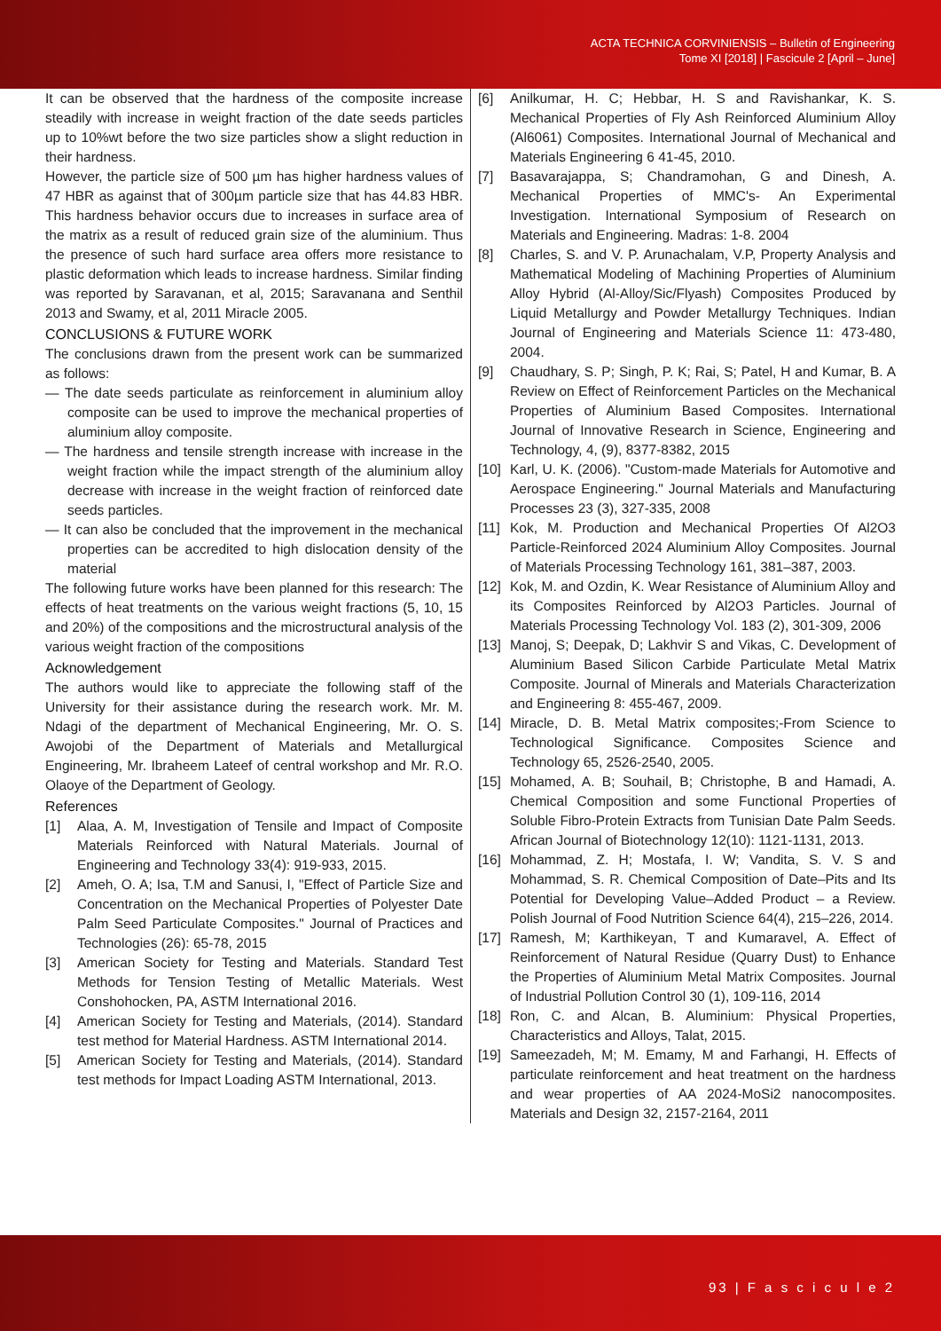ACTA TECHNICA CORVINIENSIS – Bulletin of Engineering
Tome XI [2018] | Fascicule 2 [April – June]
It can be observed that the hardness of the composite increase steadily with increase in weight fraction of the date seeds particles up to 10%wt before the two size particles show a slight reduction in their hardness.
However, the particle size of 500 µm has higher hardness values of 47 HBR as against that of 300µm particle size that has 44.83 HBR. This hardness behavior occurs due to increases in surface area of the matrix as a result of reduced grain size of the aluminium. Thus the presence of such hard surface area offers more resistance to plastic deformation which leads to increase hardness. Similar finding was reported by Saravanan, et al, 2015; Saravanana and Senthil 2013 and Swamy, et al, 2011 Miracle 2005.
CONCLUSIONS & FUTURE WORK
The conclusions drawn from the present work can be summarized as follows:
— The date seeds particulate as reinforcement in aluminium alloy composite can be used to improve the mechanical properties of aluminium alloy composite.
— The hardness and tensile strength increase with increase in the weight fraction while the impact strength of the aluminium alloy decrease with increase in the weight fraction of reinforced date seeds particles.
— It can also be concluded that the improvement in the mechanical properties can be accredited to high dislocation density of the material
The following future works have been planned for this research: The effects of heat treatments on the various weight fractions (5, 10, 15 and 20%) of the compositions and the microstructural analysis of the various weight fraction of the compositions
Acknowledgement
The authors would like to appreciate the following staff of the University for their assistance during the research work. Mr. M. Ndagi of the department of Mechanical Engineering, Mr. O. S. Awojobi of the Department of Materials and Metallurgical Engineering, Mr. Ibraheem Lateef of central workshop and Mr. R.O. Olaoye of the Department of Geology.
References
[1] Alaa, A. M, Investigation of Tensile and Impact of Composite Materials Reinforced with Natural Materials. Journal of Engineering and Technology 33(4): 919-933, 2015.
[2] Ameh, O. A; Isa, T.M and Sanusi, I, "Effect of Particle Size and Concentration on the Mechanical Properties of Polyester Date Palm Seed Particulate Composites." Journal of Practices and Technologies (26): 65-78, 2015
[3] American Society for Testing and Materials. Standard Test Methods for Tension Testing of Metallic Materials. West Conshohocken, PA, ASTM International 2016.
[4] American Society for Testing and Materials, (2014). Standard test method for Material Hardness. ASTM International 2014.
[5] American Society for Testing and Materials, (2014). Standard test methods for Impact Loading ASTM International, 2013.
[6] Anilkumar, H. C; Hebbar, H. S and Ravishankar, K. S. Mechanical Properties of Fly Ash Reinforced Aluminium Alloy (Al6061) Composites. International Journal of Mechanical and Materials Engineering 6 41-45, 2010.
[7] Basavarajappa, S; Chandramohan, G and Dinesh, A. Mechanical Properties of MMC's- An Experimental Investigation. International Symposium of Research on Materials and Engineering. Madras: 1-8. 2004
[8] Charles, S. and V. P. Arunachalam, V.P, Property Analysis and Mathematical Modeling of Machining Properties of Aluminium Alloy Hybrid (Al-Alloy/Sic/Flyash) Composites Produced by Liquid Metallurgy and Powder Metallurgy Techniques. Indian Journal of Engineering and Materials Science 11: 473-480, 2004.
[9] Chaudhary, S. P; Singh, P. K; Rai, S; Patel, H and Kumar, B. A Review on Effect of Reinforcement Particles on the Mechanical Properties of Aluminium Based Composites. International Journal of Innovative Research in Science, Engineering and Technology, 4, (9), 8377-8382, 2015
[10] Karl, U. K. (2006). "Custom-made Materials for Automotive and Aerospace Engineering." Journal Materials and Manufacturing Processes 23 (3), 327-335, 2008
[11] Kok, M. Production and Mechanical Properties Of Al2O3 Particle-Reinforced 2024 Aluminium Alloy Composites. Journal of Materials Processing Technology 161, 381–387, 2003.
[12] Kok, M. and Ozdin, K. Wear Resistance of Aluminium Alloy and its Composites Reinforced by Al2O3 Particles. Journal of Materials Processing Technology Vol. 183 (2), 301-309, 2006
[13] Manoj, S; Deepak, D; Lakhvir S and Vikas, C. Development of Aluminium Based Silicon Carbide Particulate Metal Matrix Composite. Journal of Minerals and Materials Characterization and Engineering 8: 455-467, 2009.
[14] Miracle, D. B. Metal Matrix composites;-From Science to Technological Significance. Composites Science and Technology 65, 2526-2540, 2005.
[15] Mohamed, A. B; Souhail, B; Christophe, B and Hamadi, A. Chemical Composition and some Functional Properties of Soluble Fibro-Protein Extracts from Tunisian Date Palm Seeds. African Journal of Biotechnology 12(10): 1121-1131, 2013.
[16] Mohammad, Z. H; Mostafa, I. W; Vandita, S. V. S and Mohammad, S. R. Chemical Composition of Date–Pits and Its Potential for Developing Value–Added Product – a Review. Polish Journal of Food Nutrition Science 64(4), 215–226, 2014.
[17] Ramesh, M; Karthikeyan, T and Kumaravel, A. Effect of Reinforcement of Natural Residue (Quarry Dust) to Enhance the Properties of Aluminium Metal Matrix Composites. Journal of Industrial Pollution Control 30 (1), 109-116, 2014
[18] Ron, C. and Alcan, B. Aluminium: Physical Properties, Characteristics and Alloys, Talat, 2015.
[19] Sameezadeh, M; M. Emamy, M and Farhangi, H. Effects of particulate reinforcement and heat treatment on the hardness and wear properties of AA 2024-MoSi2 nanocomposites. Materials and Design 32, 2157-2164, 2011
93 | F a s c i c u l e 2